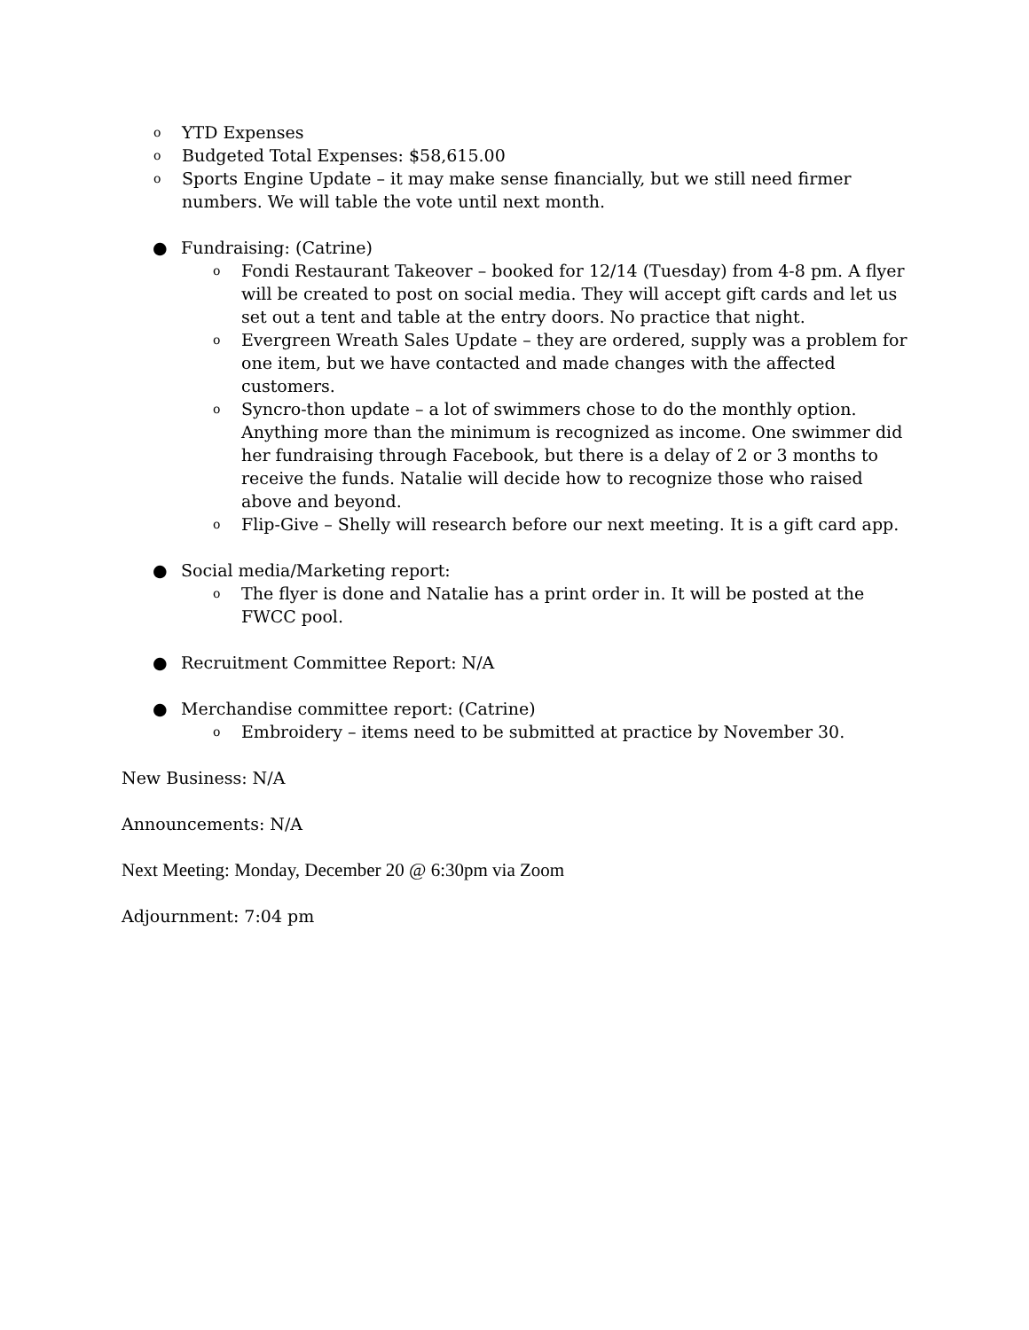o YTD Expenses
o Budgeted Total Expenses: $58,615.00
o Sports Engine Update – it may make sense financially, but we still need firmer numbers. We will table the vote until next month.
● Fundraising: (Catrine)
o Fondi Restaurant Takeover – booked for 12/14 (Tuesday) from 4-8 pm. A flyer will be created to post on social media. They will accept gift cards and let us set out a tent and table at the entry doors. No practice that night.
o Evergreen Wreath Sales Update – they are ordered, supply was a problem for one item, but we have contacted and made changes with the affected customers.
o Syncro-thon update – a lot of swimmers chose to do the monthly option. Anything more than the minimum is recognized as income. One swimmer did her fundraising through Facebook, but there is a delay of 2 or 3 months to receive the funds. Natalie will decide how to recognize those who raised above and beyond.
o Flip-Give – Shelly will research before our next meeting. It is a gift card app.
● Social media/Marketing report:
o The flyer is done and Natalie has a print order in. It will be posted at the FWCC pool.
● Recruitment Committee Report: N/A
● Merchandise committee report: (Catrine)
o Embroidery – items need to be submitted at practice by November 30.
New Business: N/A
Announcements: N/A
Next Meeting: Monday, December 20 @ 6:30pm via Zoom
Adjournment: 7:04 pm